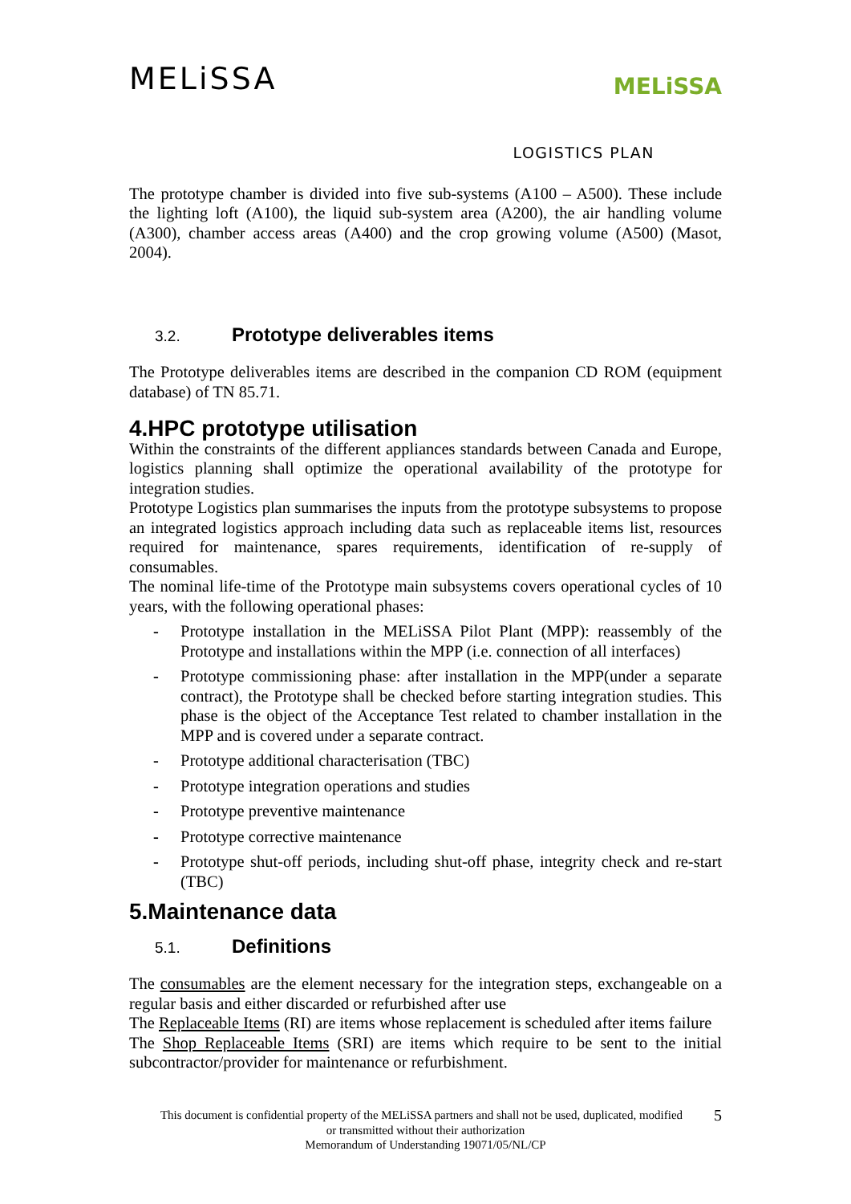MELiSSA
MELiSSA
LOGISTICS PLAN
The prototype chamber is divided into five sub-systems (A100 – A500). These include the lighting loft (A100), the liquid sub-system area (A200), the air handling volume (A300), chamber access areas (A400) and the crop growing volume (A500) (Masot, 2004).
3.2. Prototype deliverables items
The Prototype deliverables items are described in the companion CD ROM (equipment database) of TN 85.71.
4.HPC prototype utilisation
Within the constraints of the different appliances standards between Canada and Europe, logistics planning shall optimize the operational availability of the prototype for integration studies.
Prototype Logistics plan summarises the inputs from the prototype subsystems to propose an integrated logistics approach including data such as replaceable items list, resources required for maintenance, spares requirements, identification of re-supply of consumables.
The nominal life-time of the Prototype main subsystems covers operational cycles of 10 years, with the following operational phases:
- Prototype installation in the MELiSSA Pilot Plant (MPP): reassembly of the Prototype and installations within the MPP (i.e. connection of all interfaces)
- Prototype commissioning phase: after installation in the MPP(under a separate contract), the Prototype shall be checked before starting integration studies. This phase is the object of the Acceptance Test related to chamber installation in the MPP and is covered under a separate contract.
- Prototype additional characterisation (TBC)
- Prototype integration operations and studies
- Prototype preventive maintenance
- Prototype corrective maintenance
- Prototype shut-off periods, including shut-off phase, integrity check and re-start (TBC)
5.Maintenance data
5.1. Definitions
The consumables are the element necessary for the integration steps, exchangeable on a regular basis and either discarded or refurbished after use
The Replaceable Items (RI) are items whose replacement is scheduled after items failure
The Shop Replaceable Items (SRI) are items which require to be sent to the initial subcontractor/provider for maintenance or refurbishment.
This document is confidential property of the MELiSSA partners and shall not be used, duplicated, modified 5
or transmitted without their authorization
Memorandum of Understanding 19071/05/NL/CP